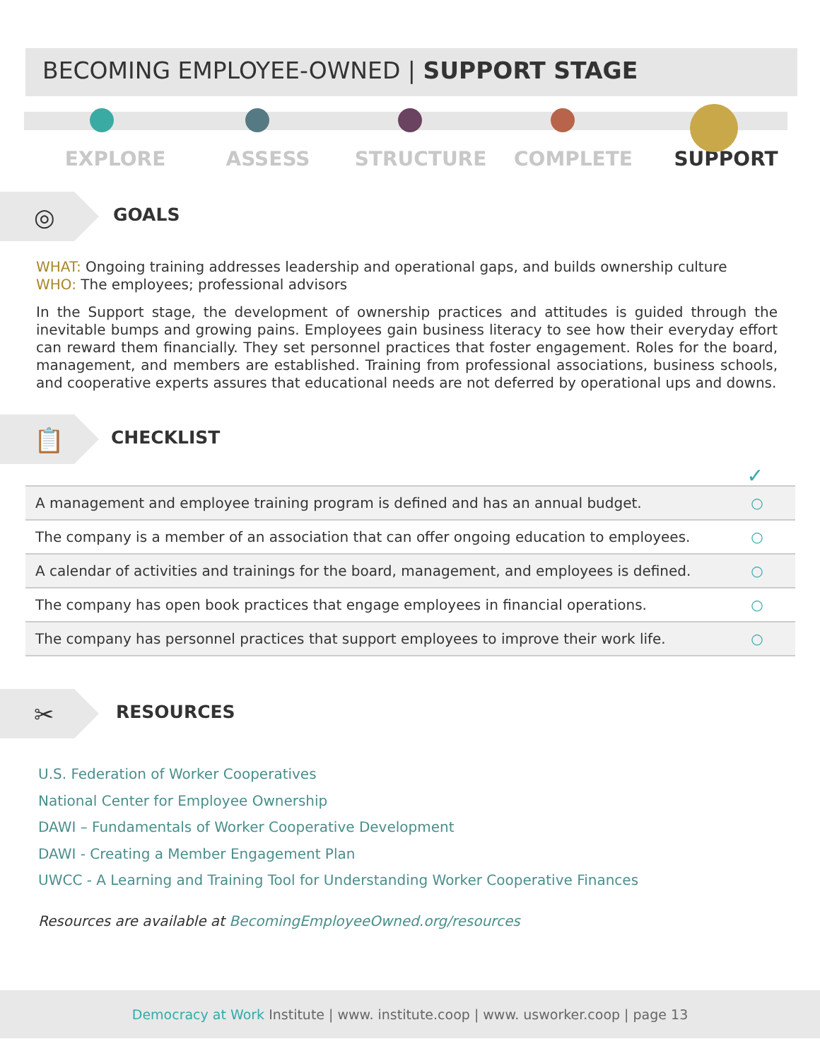BECOMING EMPLOYEE-OWNED | SUPPORT STAGE
EXPLORE ASSESS STRUCTURE COMPLETE SUPPORT
◎
GOALS
WHAT: Ongoing training addresses leadership and operational gaps, and builds ownership culture
WHO: The employees; professional advisors
In the Support stage, the development of ownership practices and attitudes is guided through the inevitable bumps and growing pains. Employees gain business literacy to see how their everyday effort can reward them financially. They set personnel practices that foster engagement. Roles for the board, management, and members are established. Training from professional associations, business schools, and cooperative experts assures that educational needs are not deferred by operational ups and downs.
📋
CHECKLIST
✓
| A management and employee training program is defined and has an annual budget. | ○ |
| The company is a member of an association that can offer ongoing education to employees. | ○ |
| A calendar of activities and trainings for the board, management, and employees is defined. | ○ |
| The company has open book practices that engage employees in financial operations. | ○ |
| The company has personnel practices that support employees to improve their work life. | ○ |
✂
RESOURCES
U.S. Federation of Worker Cooperatives
National Center for Employee Ownership
DAWI – Fundamentals of Worker Cooperative Development
DAWI - Creating a Member Engagement Plan
UWCC - A Learning and Training Tool for Understanding Worker Cooperative Finances
Resources are available at BecomingEmployeeOwned.org/resources
Democracy at Work Institute | www. institute.coop | www. usworker.coop | page 13